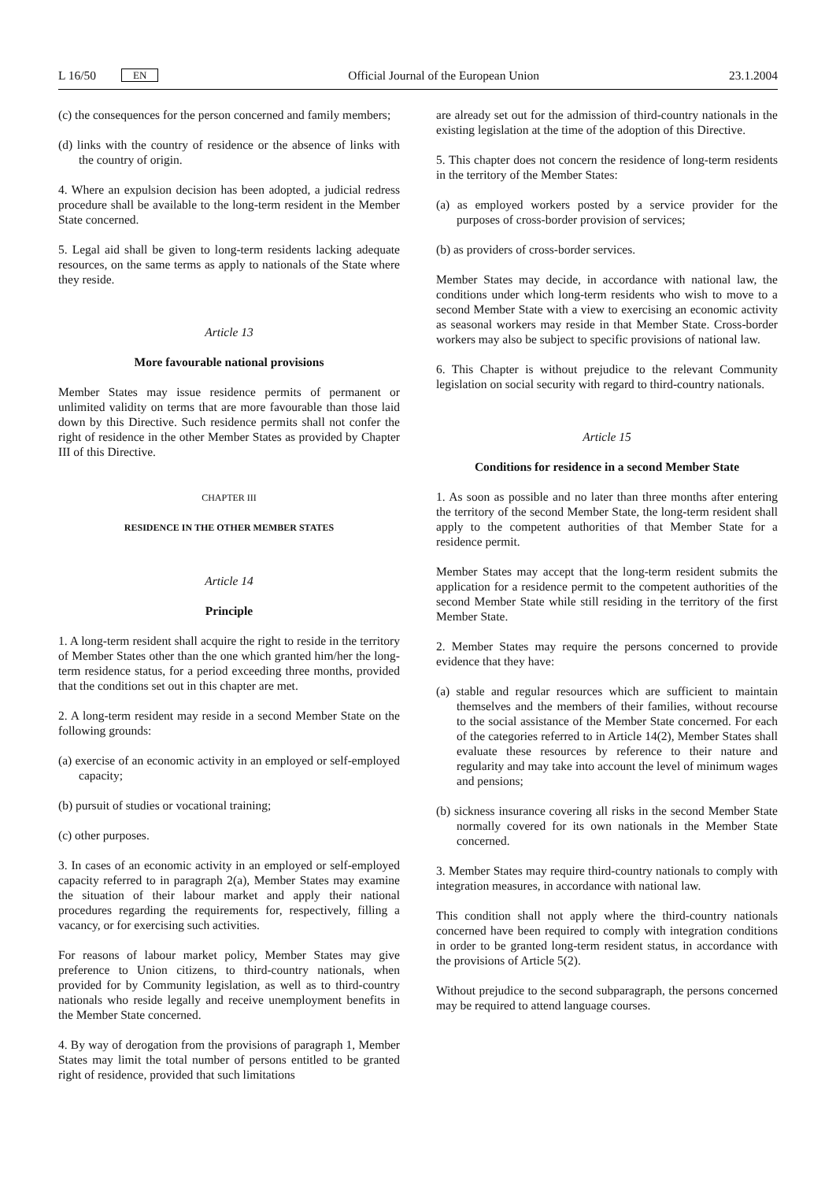L 16/50 EN Official Journal of the European Union 23.1.2004
(c) the consequences for the person concerned and family members;
(d) links with the country of residence or the absence of links with the country of origin.
4. Where an expulsion decision has been adopted, a judicial redress procedure shall be available to the long-term resident in the Member State concerned.
5. Legal aid shall be given to long-term residents lacking adequate resources, on the same terms as apply to nationals of the State where they reside.
Article 13
More favourable national provisions
Member States may issue residence permits of permanent or unlimited validity on terms that are more favourable than those laid down by this Directive. Such residence permits shall not confer the right of residence in the other Member States as provided by Chapter III of this Directive.
CHAPTER III
RESIDENCE IN THE OTHER MEMBER STATES
Article 14
Principle
1. A long-term resident shall acquire the right to reside in the territory of Member States other than the one which granted him/her the long-term residence status, for a period exceeding three months, provided that the conditions set out in this chapter are met.
2. A long-term resident may reside in a second Member State on the following grounds:
(a) exercise of an economic activity in an employed or self-employed capacity;
(b) pursuit of studies or vocational training;
(c) other purposes.
3. In cases of an economic activity in an employed or self-employed capacity referred to in paragraph 2(a), Member States may examine the situation of their labour market and apply their national procedures regarding the requirements for, respectively, filling a vacancy, or for exercising such activities.
For reasons of labour market policy, Member States may give preference to Union citizens, to third-country nationals, when provided for by Community legislation, as well as to third-country nationals who reside legally and receive unemployment benefits in the Member State concerned.
4. By way of derogation from the provisions of paragraph 1, Member States may limit the total number of persons entitled to be granted right of residence, provided that such limitations
are already set out for the admission of third-country nationals in the existing legislation at the time of the adoption of this Directive.
5. This chapter does not concern the residence of long-term residents in the territory of the Member States:
(a) as employed workers posted by a service provider for the purposes of cross-border provision of services;
(b) as providers of cross-border services.
Member States may decide, in accordance with national law, the conditions under which long-term residents who wish to move to a second Member State with a view to exercising an economic activity as seasonal workers may reside in that Member State. Cross-border workers may also be subject to specific provisions of national law.
6. This Chapter is without prejudice to the relevant Community legislation on social security with regard to third-country nationals.
Article 15
Conditions for residence in a second Member State
1. As soon as possible and no later than three months after entering the territory of the second Member State, the long-term resident shall apply to the competent authorities of that Member State for a residence permit.
Member States may accept that the long-term resident submits the application for a residence permit to the competent authorities of the second Member State while still residing in the territory of the first Member State.
2. Member States may require the persons concerned to provide evidence that they have:
(a) stable and regular resources which are sufficient to maintain themselves and the members of their families, without recourse to the social assistance of the Member State concerned. For each of the categories referred to in Article 14(2), Member States shall evaluate these resources by reference to their nature and regularity and may take into account the level of minimum wages and pensions;
(b) sickness insurance covering all risks in the second Member State normally covered for its own nationals in the Member State concerned.
3. Member States may require third-country nationals to comply with integration measures, in accordance with national law.
This condition shall not apply where the third-country nationals concerned have been required to comply with integration conditions in order to be granted long-term resident status, in accordance with the provisions of Article 5(2).
Without prejudice to the second subparagraph, the persons concerned may be required to attend language courses.